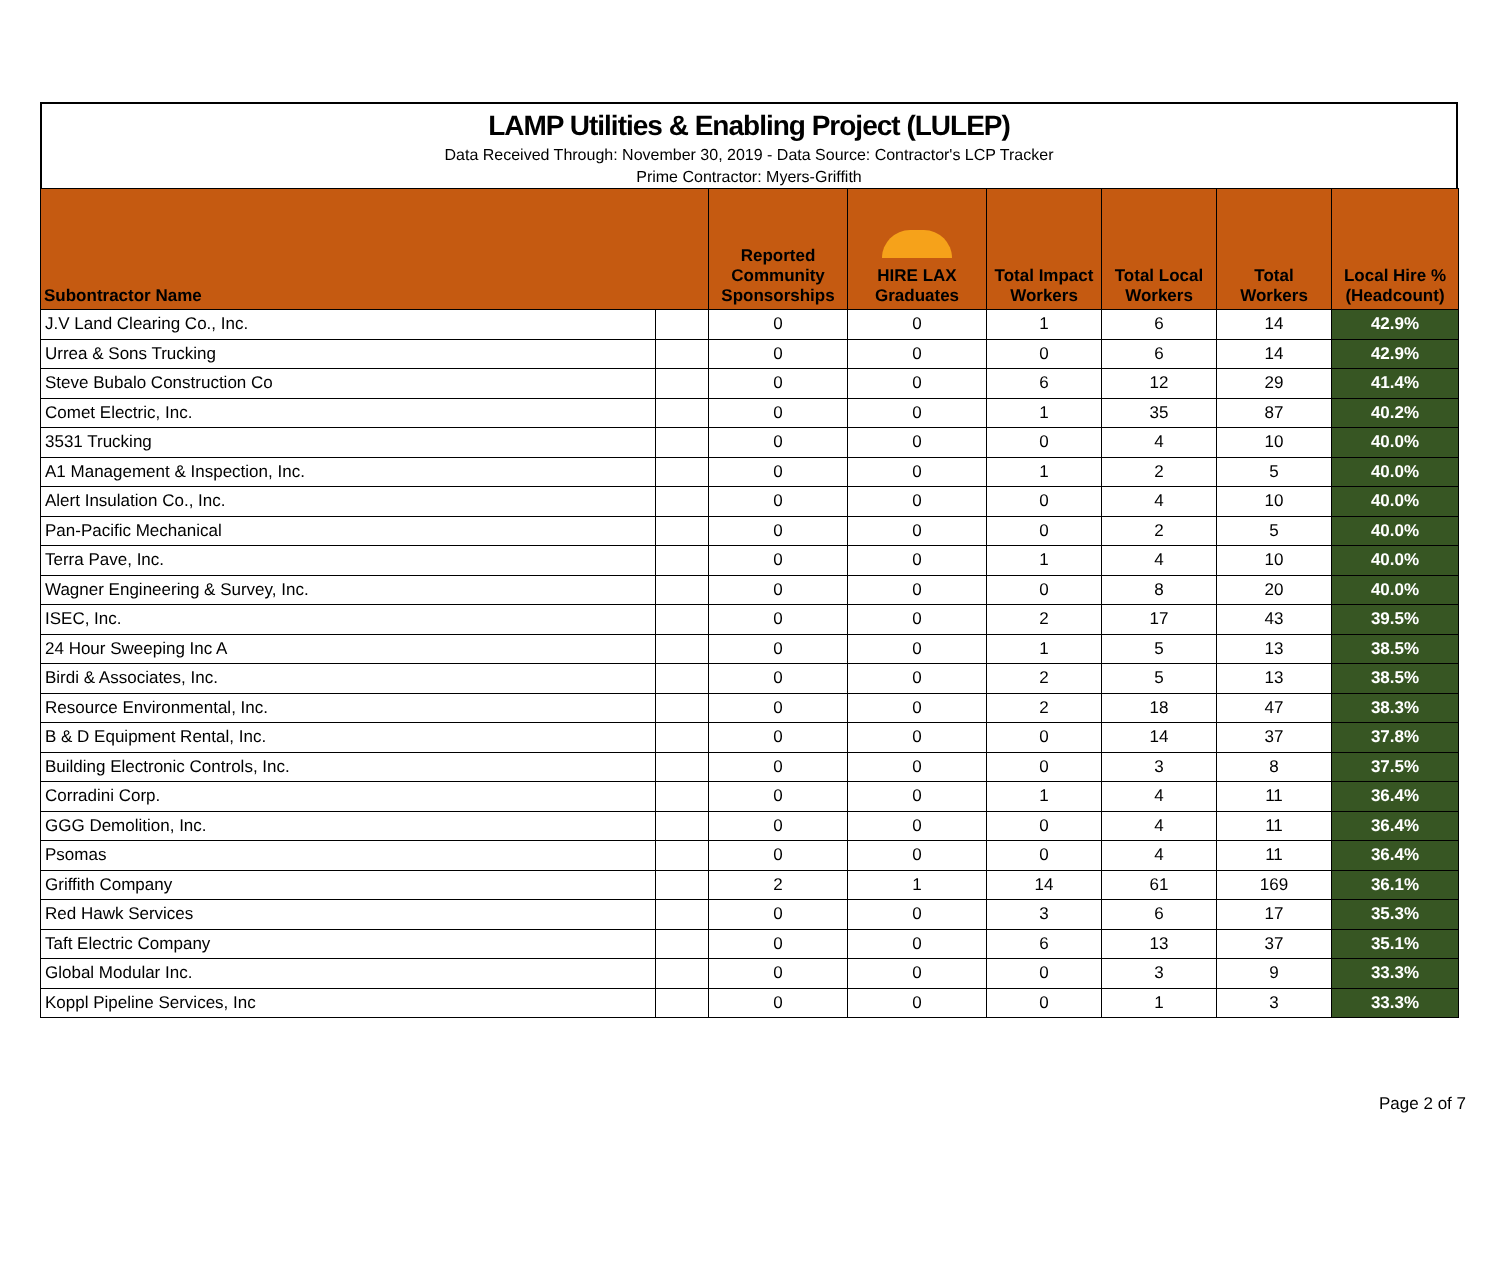LAMP Utilities & Enabling Project (LULEP)
Data Received Through: November 30, 2019 - Data Source: Contractor's LCP Tracker
Prime Contractor: Myers-Griffith
| Subontractor Name | | Reported Community Sponsorships | HIRE LAX Graduates | Total Impact Workers | Total Local Workers | Total Workers | Local Hire % (Headcount) |
| --- | --- | --- | --- | --- | --- | --- | --- |
| J.V Land Clearing Co., Inc. | | 0 | 0 | 1 | 6 | 14 | 42.9% |
| Urrea & Sons Trucking | | 0 | 0 | 0 | 6 | 14 | 42.9% |
| Steve Bubalo Construction Co | | 0 | 0 | 6 | 12 | 29 | 41.4% |
| Comet Electric, Inc. | | 0 | 0 | 1 | 35 | 87 | 40.2% |
| 3531 Trucking | | 0 | 0 | 0 | 4 | 10 | 40.0% |
| A1 Management & Inspection, Inc. | | 0 | 0 | 1 | 2 | 5 | 40.0% |
| Alert Insulation Co., Inc. | | 0 | 0 | 0 | 4 | 10 | 40.0% |
| Pan-Pacific Mechanical | | 0 | 0 | 0 | 2 | 5 | 40.0% |
| Terra Pave, Inc. | | 0 | 0 | 1 | 4 | 10 | 40.0% |
| Wagner Engineering & Survey, Inc. | | 0 | 0 | 0 | 8 | 20 | 40.0% |
| ISEC, Inc. | | 0 | 0 | 2 | 17 | 43 | 39.5% |
| 24 Hour Sweeping Inc A | | 0 | 0 | 1 | 5 | 13 | 38.5% |
| Birdi & Associates, Inc. | | 0 | 0 | 2 | 5 | 13 | 38.5% |
| Resource Environmental, Inc. | | 0 | 0 | 2 | 18 | 47 | 38.3% |
| B & D Equipment Rental, Inc. | | 0 | 0 | 0 | 14 | 37 | 37.8% |
| Building Electronic Controls, Inc. | | 0 | 0 | 0 | 3 | 8 | 37.5% |
| Corradini Corp. | | 0 | 0 | 1 | 4 | 11 | 36.4% |
| GGG Demolition, Inc. | | 0 | 0 | 0 | 4 | 11 | 36.4% |
| Psomas | | 0 | 0 | 0 | 4 | 11 | 36.4% |
| Griffith Company | | 2 | 1 | 14 | 61 | 169 | 36.1% |
| Red Hawk Services | | 0 | 0 | 3 | 6 | 17 | 35.3% |
| Taft Electric Company | | 0 | 0 | 6 | 13 | 37 | 35.1% |
| Global Modular Inc. | | 0 | 0 | 0 | 3 | 9 | 33.3% |
| Koppl Pipeline Services, Inc | | 0 | 0 | 0 | 1 | 3 | 33.3% |
Page 2 of 7